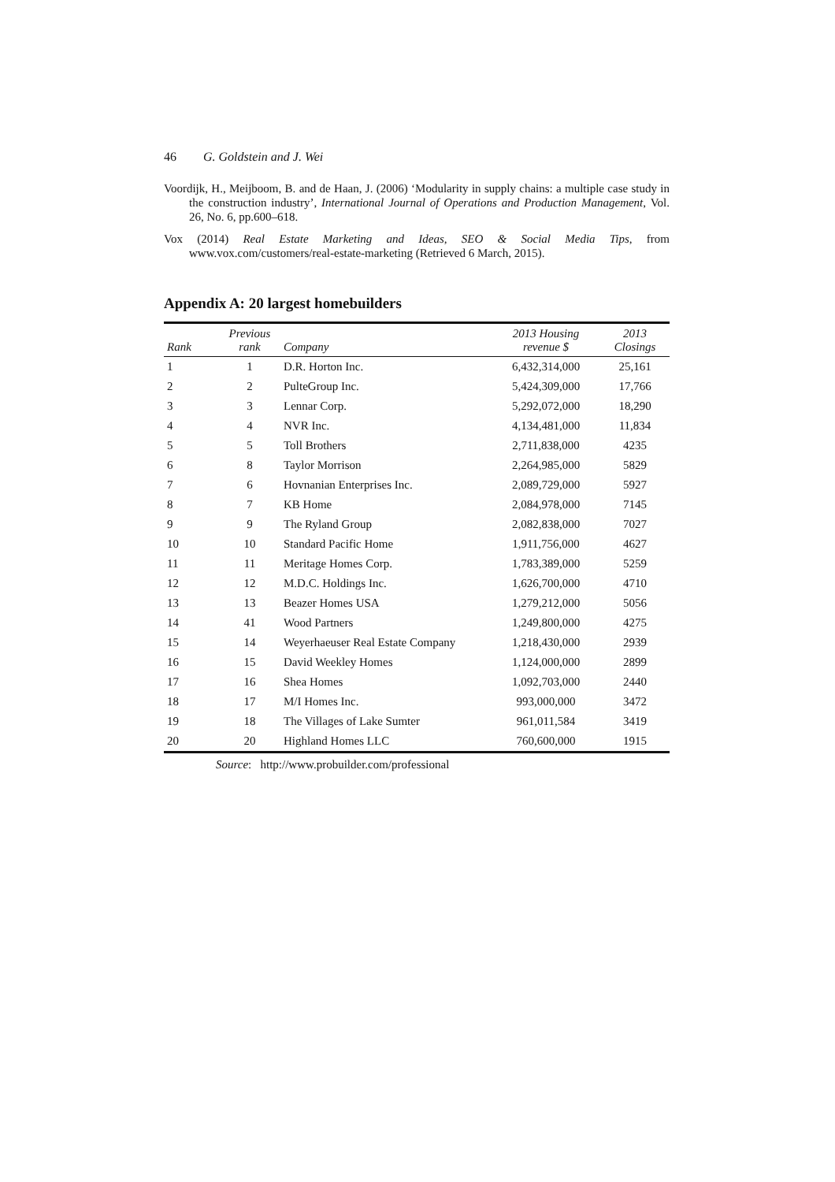46 G. Goldstein and J. Wei
Voordijk, H., Meijboom, B. and de Haan, J. (2006) ‘Modularity in supply chains: a multiple case study in the construction industry’, International Journal of Operations and Production Management, Vol. 26, No. 6, pp.600–618.
Vox (2014) Real Estate Marketing and Ideas, SEO & Social Media Tips, from www.vox.com/customers/real-estate-marketing (Retrieved 6 March, 2015).
Appendix A: 20 largest homebuilders
| Rank | Previous rank | Company | 2013 Housing revenue $ | 2013 Closings |
| --- | --- | --- | --- | --- |
| 1 | 1 | D.R. Horton Inc. | 6,432,314,000 | 25,161 |
| 2 | 2 | PulteGroup Inc. | 5,424,309,000 | 17,766 |
| 3 | 3 | Lennar Corp. | 5,292,072,000 | 18,290 |
| 4 | 4 | NVR Inc. | 4,134,481,000 | 11,834 |
| 5 | 5 | Toll Brothers | 2,711,838,000 | 4235 |
| 6 | 8 | Taylor Morrison | 2,264,985,000 | 5829 |
| 7 | 6 | Hovnanian Enterprises Inc. | 2,089,729,000 | 5927 |
| 8 | 7 | KB Home | 2,084,978,000 | 7145 |
| 9 | 9 | The Ryland Group | 2,082,838,000 | 7027 |
| 10 | 10 | Standard Pacific Home | 1,911,756,000 | 4627 |
| 11 | 11 | Meritage Homes Corp. | 1,783,389,000 | 5259 |
| 12 | 12 | M.D.C. Holdings Inc. | 1,626,700,000 | 4710 |
| 13 | 13 | Beazer Homes USA | 1,279,212,000 | 5056 |
| 14 | 41 | Wood Partners | 1,249,800,000 | 4275 |
| 15 | 14 | Weyerhaeuser Real Estate Company | 1,218,430,000 | 2939 |
| 16 | 15 | David Weekley Homes | 1,124,000,000 | 2899 |
| 17 | 16 | Shea Homes | 1,092,703,000 | 2440 |
| 18 | 17 | M/I Homes Inc. | 993,000,000 | 3472 |
| 19 | 18 | The Villages of Lake Sumter | 961,011,584 | 3419 |
| 20 | 20 | Highland Homes LLC | 760,600,000 | 1915 |
Source: http://www.probuilder.com/professional